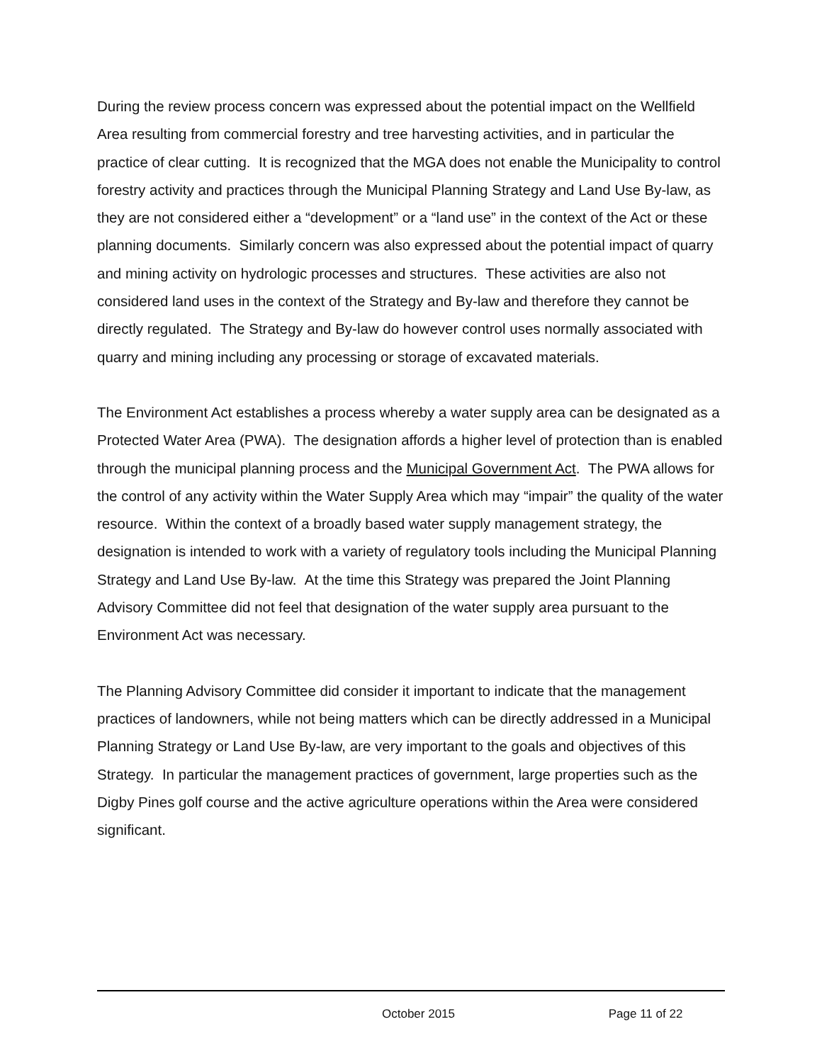During the review process concern was expressed about the potential impact on the Wellfield Area resulting from commercial forestry and tree harvesting activities, and in particular the practice of clear cutting. It is recognized that the MGA does not enable the Municipality to control forestry activity and practices through the Municipal Planning Strategy and Land Use By-law, as they are not considered either a “development” or a “land use” in the context of the Act or these planning documents. Similarly concern was also expressed about the potential impact of quarry and mining activity on hydrologic processes and structures. These activities are also not considered land uses in the context of the Strategy and By-law and therefore they cannot be directly regulated. The Strategy and By-law do however control uses normally associated with quarry and mining including any processing or storage of excavated materials.
The Environment Act establishes a process whereby a water supply area can be designated as a Protected Water Area (PWA). The designation affords a higher level of protection than is enabled through the municipal planning process and the Municipal Government Act. The PWA allows for the control of any activity within the Water Supply Area which may “impair” the quality of the water resource. Within the context of a broadly based water supply management strategy, the designation is intended to work with a variety of regulatory tools including the Municipal Planning Strategy and Land Use By-law. At the time this Strategy was prepared the Joint Planning Advisory Committee did not feel that designation of the water supply area pursuant to the Environment Act was necessary.
The Planning Advisory Committee did consider it important to indicate that the management practices of landowners, while not being matters which can be directly addressed in a Municipal Planning Strategy or Land Use By-law, are very important to the goals and objectives of this Strategy. In particular the management practices of government, large properties such as the Digby Pines golf course and the active agriculture operations within the Area were considered significant.
October 2015 Page 11 of 22